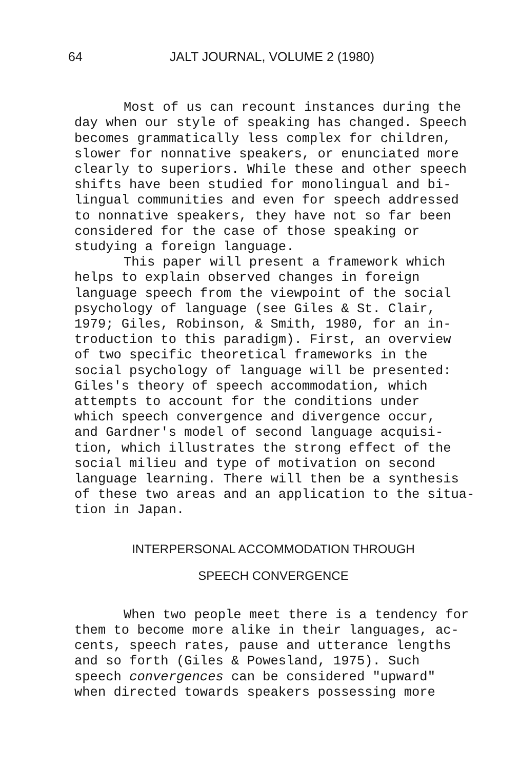64 JALT JOURNAL, VOLUME 2 (1980)
Most of us can recount instances during the day when our style of speaking has changed. Speech becomes grammatically less complex for children, slower for nonnative speakers, or enunciated more clearly to superiors. While these and other speech shifts have been studied for monolingual and bi- lingual communities and even for speech addressed to nonnative speakers, they have not so far been considered for the case of those speaking or studying a foreign language.
This paper will present a framework which helps to explain observed changes in foreign language speech from the viewpoint of the social psychology of language (see Giles & St. Clair, 1979; Giles, Robinson, & Smith, 1980, for an in- troduction to this paradigm). First, an overview of two specific theoretical frameworks in the social psychology of language will be presented: Giles's theory of speech accommodation, which attempts to account for the conditions under which speech convergence and divergence occur, and Gardner's model of second language acquisi- tion, which illustrates the strong effect of the social milieu and type of motivation on second language learning. There will then be a synthesis of these two areas and an application to the situa- tion in Japan.
INTERPERSONAL ACCOMMODATION THROUGH
SPEECH CONVERGENCE
When two people meet there is a tendency for them to become more alike in their languages, ac- cents, speech rates, pause and utterance lengths and so forth (Giles & Powesland, 1975). Such speech convergences can be considered "upward" when directed towards speakers possessing more